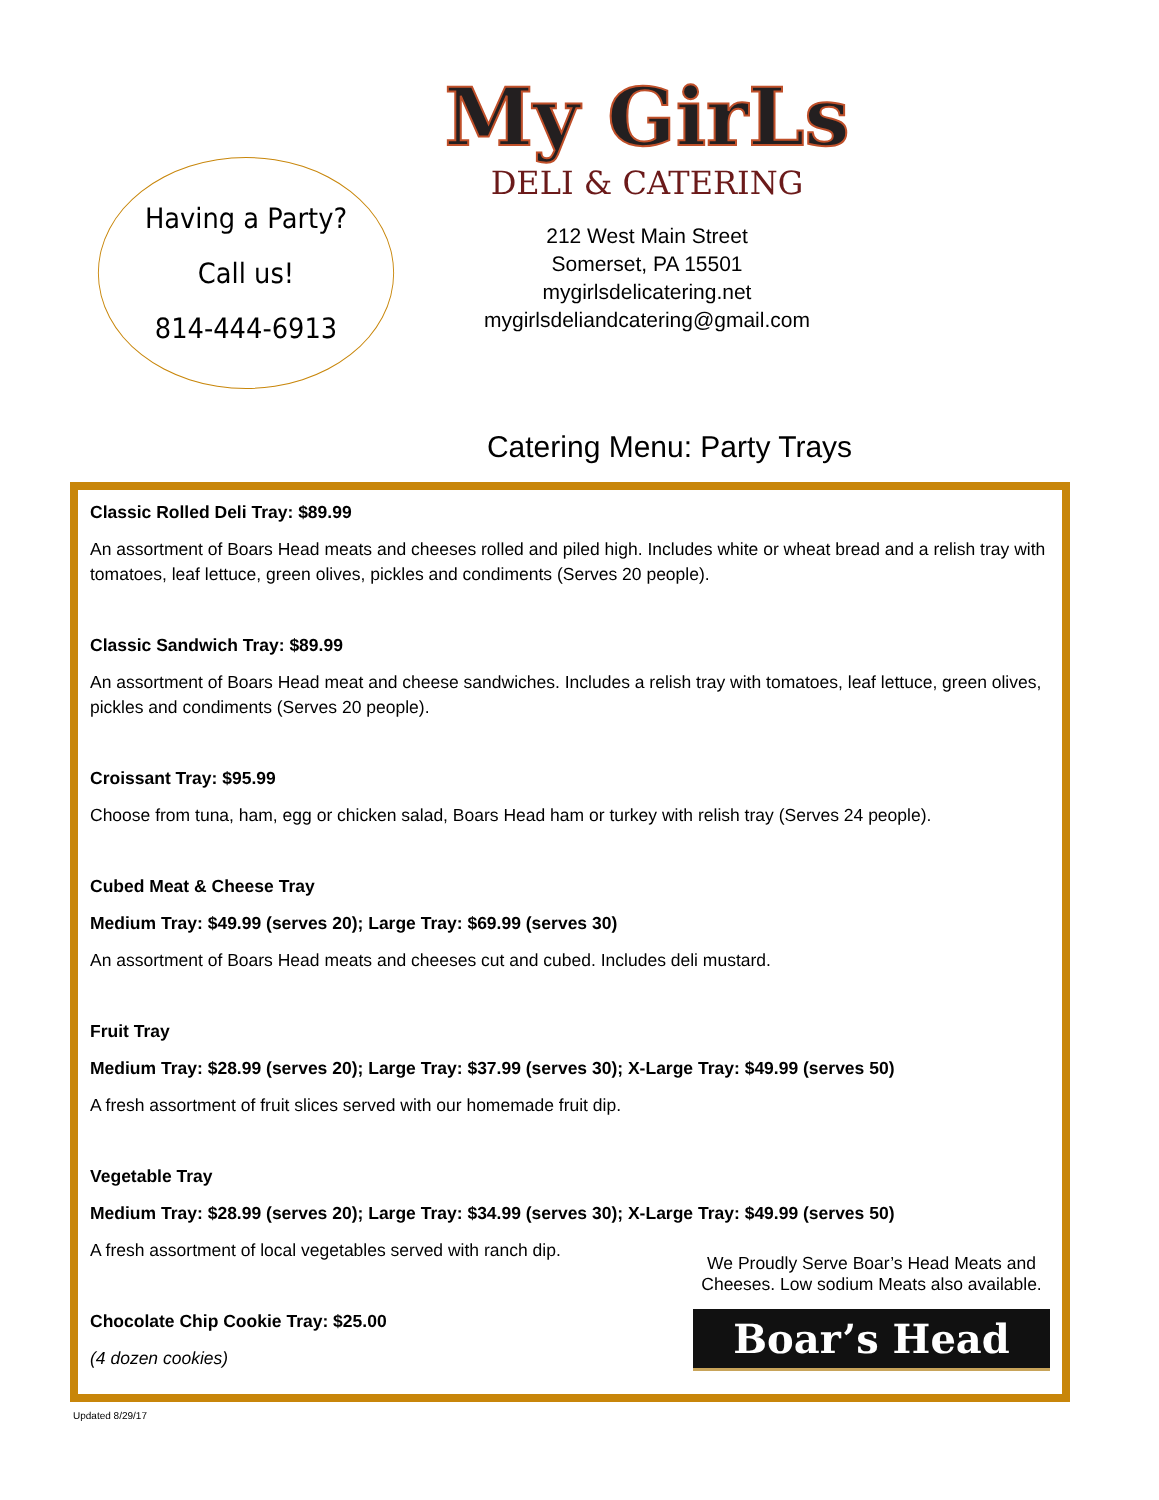Having a Party?
Call us!
814-444-6913
My GirLs
DELI & CATERING
212 West Main Street
Somerset, PA 15501
mygirlsdelicatering.net
mygirlsdeliandcatering@gmail.com
Catering Menu: Party Trays
Classic Rolled Deli Tray: $89.99
An assortment of Boars Head meats and cheeses rolled and piled high. Includes white or wheat bread and a relish tray with tomatoes, leaf lettuce, green olives, pickles and condiments (Serves 20 people).
Classic Sandwich Tray: $89.99
An assortment of Boars Head meat and cheese sandwiches. Includes a relish tray with tomatoes, leaf lettuce, green olives, pickles and condiments (Serves 20 people).
Croissant Tray: $95.99
Choose from tuna, ham, egg or chicken salad, Boars Head ham or turkey with relish tray (Serves 24 people).
Cubed Meat & Cheese Tray
Medium Tray: $49.99 (serves 20); Large Tray: $69.99 (serves 30)
An assortment of Boars Head meats and cheeses cut and cubed. Includes deli mustard.
Fruit Tray
Medium Tray: $28.99 (serves 20); Large Tray: $37.99 (serves 30); X-Large Tray: $49.99 (serves 50)
A fresh assortment of fruit slices served with our homemade fruit dip.
Vegetable Tray
Medium Tray: $28.99 (serves 20); Large Tray: $34.99 (serves 30); X-Large Tray: $49.99 (serves 50)
A fresh assortment of local vegetables served with ranch dip.
Chocolate Chip Cookie Tray: $25.00
(4 dozen cookies)
We Proudly Serve Boar’s Head Meats and Cheeses. Low sodium Meats also available.
Boar’s Head
Updated 8/29/17